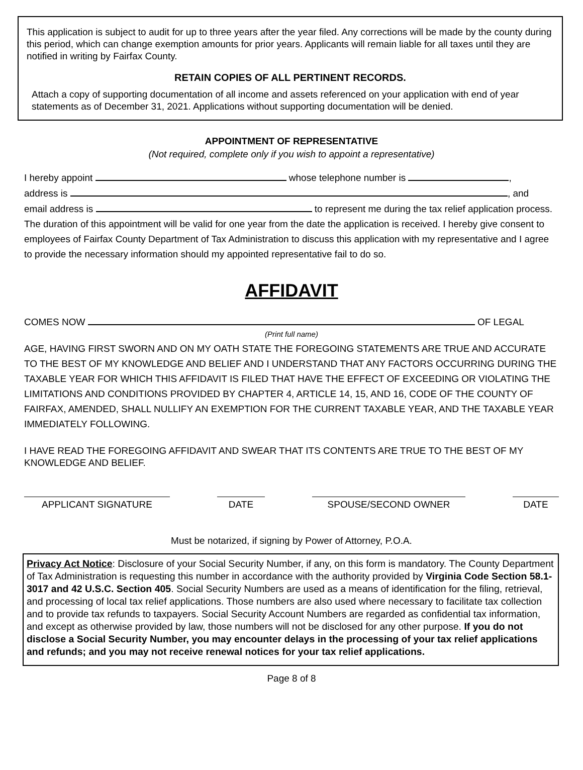This application is subject to audit for up to three years after the year filed. Any corrections will be made by the county during this period, which can change exemption amounts for prior years. Applicants will remain liable for all taxes until they are notified in writing by Fairfax County.
RETAIN COPIES OF ALL PERTINENT RECORDS.
Attach a copy of supporting documentation of all income and assets referenced on your application with end of year statements as of December 31, 2021. Applications without supporting documentation will be denied.
APPOINTMENT OF REPRESENTATIVE
(Not required, complete only if you wish to appoint a representative)
I hereby appoint whose telephone number is ,
address is , and
email address is to represent me during the tax relief application process. The duration of this appointment will be valid for one year from the date the application is received. I hereby give consent to employees of Fairfax County Department of Tax Administration to discuss this application with my representative and I agree to provide the necessary information should my appointed representative fail to do so.
AFFIDAVIT
COMES NOW OF LEGAL
(Print full name)
AGE, HAVING FIRST SWORN AND ON MY OATH STATE THE FOREGOING STATEMENTS ARE TRUE AND ACCURATE TO THE BEST OF MY KNOWLEDGE AND BELIEF AND I UNDERSTAND THAT ANY FACTORS OCCURRING DURING THE TAXABLE YEAR FOR WHICH THIS AFFIDAVIT IS FILED THAT HAVE THE EFFECT OF EXCEEDING OR VIOLATING THE LIMITATIONS AND CONDITIONS PROVIDED BY CHAPTER 4, ARTICLE 14, 15, AND 16, CODE OF THE COUNTY OF FAIRFAX, AMENDED, SHALL NULLIFY AN EXEMPTION FOR THE CURRENT TAXABLE YEAR, AND THE TAXABLE YEAR IMMEDIATELY FOLLOWING.
I HAVE READ THE FOREGOING AFFIDAVIT AND SWEAR THAT ITS CONTENTS ARE TRUE TO THE BEST OF MY KNOWLEDGE AND BELIEF.
APPLICANT SIGNATURE DATE SPOUSE/SECOND OWNER DATE
Must be notarized, if signing by Power of Attorney, P.O.A.
Privacy Act Notice: Disclosure of your Social Security Number, if any, on this form is mandatory. The County Department of Tax Administration is requesting this number in accordance with the authority provided by Virginia Code Section 58.1-3017 and 42 U.S.C. Section 405. Social Security Numbers are used as a means of identification for the filing, retrieval, and processing of local tax relief applications. Those numbers are also used where necessary to facilitate tax collection and to provide tax refunds to taxpayers. Social Security Account Numbers are regarded as confidential tax information, and except as otherwise provided by law, those numbers will not be disclosed for any other purpose. If you do not disclose a Social Security Number, you may encounter delays in the processing of your tax relief applications and refunds; and you may not receive renewal notices for your tax relief applications.
Page 8 of 8